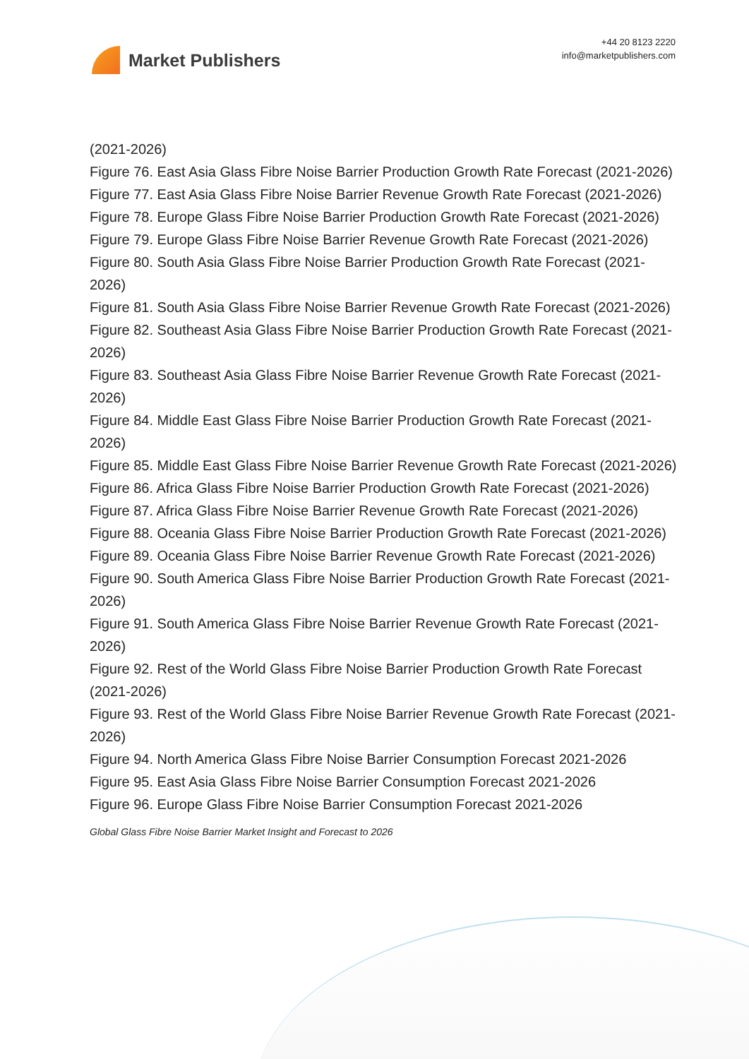Market Publishers
+44 20 8123 2220
info@marketpublishers.com
(2021-2026)
Figure 76. East Asia Glass Fibre Noise Barrier Production Growth Rate Forecast (2021-2026)
Figure 77. East Asia Glass Fibre Noise Barrier Revenue Growth Rate Forecast (2021-2026)
Figure 78. Europe Glass Fibre Noise Barrier Production Growth Rate Forecast (2021-2026)
Figure 79. Europe Glass Fibre Noise Barrier Revenue Growth Rate Forecast (2021-2026)
Figure 80. South Asia Glass Fibre Noise Barrier Production Growth Rate Forecast (2021-2026)
Figure 81. South Asia Glass Fibre Noise Barrier Revenue Growth Rate Forecast (2021-2026)
Figure 82. Southeast Asia Glass Fibre Noise Barrier Production Growth Rate Forecast (2021-2026)
Figure 83. Southeast Asia Glass Fibre Noise Barrier Revenue Growth Rate Forecast (2021-2026)
Figure 84. Middle East Glass Fibre Noise Barrier Production Growth Rate Forecast (2021-2026)
Figure 85. Middle East Glass Fibre Noise Barrier Revenue Growth Rate Forecast (2021-2026)
Figure 86. Africa Glass Fibre Noise Barrier Production Growth Rate Forecast (2021-2026)
Figure 87. Africa Glass Fibre Noise Barrier Revenue Growth Rate Forecast (2021-2026)
Figure 88. Oceania Glass Fibre Noise Barrier Production Growth Rate Forecast (2021-2026)
Figure 89. Oceania Glass Fibre Noise Barrier Revenue Growth Rate Forecast (2021-2026)
Figure 90. South America Glass Fibre Noise Barrier Production Growth Rate Forecast (2021-2026)
Figure 91. South America Glass Fibre Noise Barrier Revenue Growth Rate Forecast (2021-2026)
Figure 92. Rest of the World Glass Fibre Noise Barrier Production Growth Rate Forecast (2021-2026)
Figure 93. Rest of the World Glass Fibre Noise Barrier Revenue Growth Rate Forecast (2021-2026)
Figure 94. North America Glass Fibre Noise Barrier Consumption Forecast 2021-2026
Figure 95. East Asia Glass Fibre Noise Barrier Consumption Forecast 2021-2026
Figure 96. Europe Glass Fibre Noise Barrier Consumption Forecast 2021-2026
Global Glass Fibre Noise Barrier Market Insight and Forecast to 2026